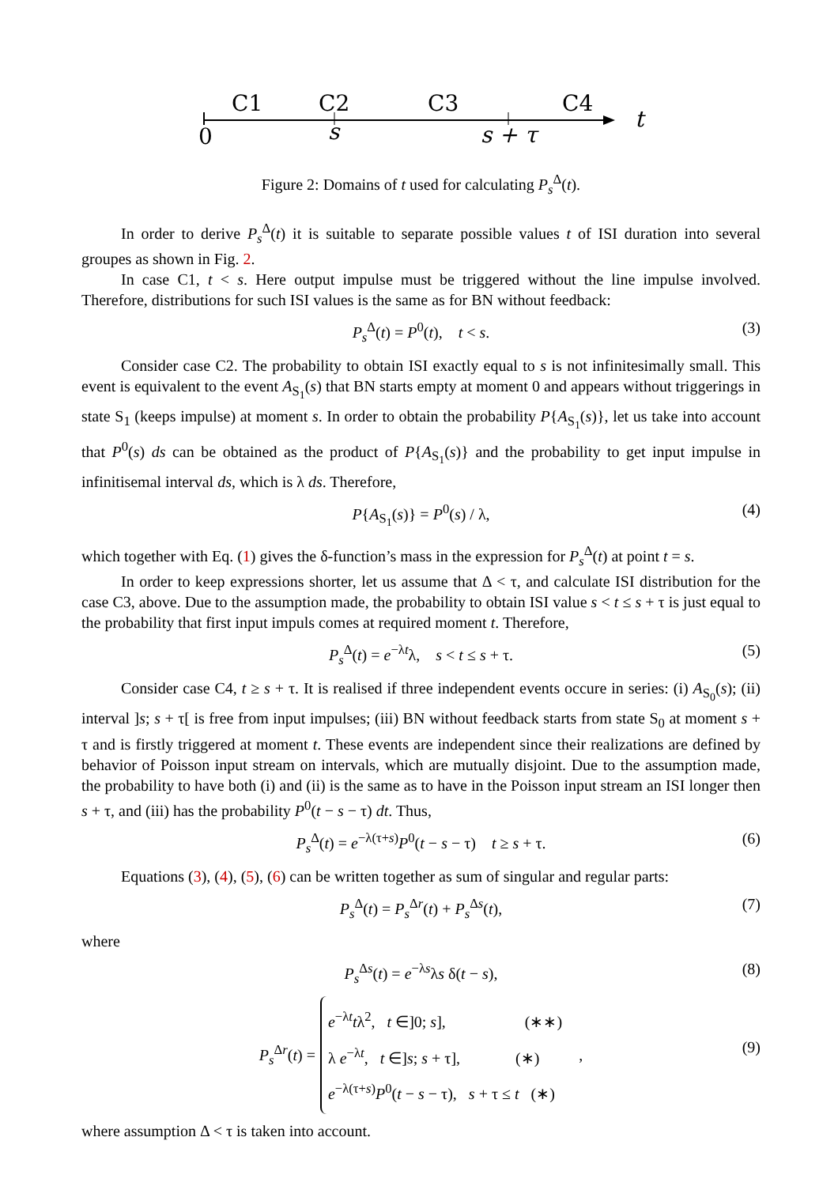C1
C2
C3
C4
t
0
s
s + τ
Figure 2: Domains of t used for calculating P<sub>s</sub><sup>Δ</sup>(t).
In order to derive P<sub>s</sub><sup>Δ</sup>(t) it is suitable to separate possible values t of ISI duration into several groupes as shown in Fig. 2.
In case C1, t < s. Here output impulse must be triggered without the line impulse involved. Therefore, distributions for such ISI values is the same as for BN without feedback:
P<sub>s</sub><sup>Δ</sup>(t) = P<sup>0</sup>(t), t < s. (3)
Consider case C2. The probability to obtain ISI exactly equal to s is not infinitesimally small. This event is equivalent to the event A<sub>S<sub>1</sub></sub>(s) that BN starts empty at moment 0 and appears without triggerings in state S<sub>1</sub> (keeps impulse) at moment s. In order to obtain the probability P{A<sub>S<sub>1</sub></sub>(s)}, let us take into account that P<sup>0</sup>(s) ds can be obtained as the product of P{A<sub>S<sub>1</sub></sub>(s)} and the probability to get input impulse in infinitisemal interval ds, which is λ ds. Therefore,
P{A<sub>S<sub>1</sub></sub>(s)} = P<sup>0</sup>(s) / λ, (4)
which together with Eq. (1) gives the δ-function’s mass in the expression for P<sub>s</sub><sup>Δ</sup>(t) at point t = s.
In order to keep expressions shorter, let us assume that Δ < τ, and calculate ISI distribution for the case C3, above. Due to the assumption made, the probability to obtain ISI value s < t ≤ s + τ is just equal to the probability that first input impuls comes at required moment t. Therefore,
P<sub>s</sub><sup>Δ</sup>(t) = e<sup>−λt</sup>λ, s < t ≤ s + τ. (5)
Consider case C4, t ≥ s + τ. It is realised if three independent events occure in series: (i) A<sub>S<sub>0</sub></sub>(s); (ii) interval ]s; s + τ[ is free from input impulses; (iii) BN without feedback starts from state S<sub>0</sub> at moment s + τ and is firstly triggered at moment t. These events are independent since their realizations are defined by behavior of Poisson input stream on intervals, which are mutually disjoint. Due to the assumption made, the probability to have both (i) and (ii) is the same as to have in the Poisson input stream an ISI longer then s + τ, and (iii) has the probability P<sup>0</sup>(t − s − τ) dt. Thus,
P<sub>s</sub><sup>Δ</sup>(t) = e<sup>−λ(τ+s)</sup>P<sup>0</sup>(t − s − τ) t ≥ s + τ. (6)
Equations (3), (4), (5), (6) can be written together as sum of singular and regular parts:
P<sub>s</sub><sup>Δ</sup>(t) = P<sub>s</sub><sup>Δr</sup>(t) + P<sub>s</sub><sup>Δs</sup>(t), (7)
where
P<sub>s</sub><sup>Δs</sup>(t) = e<sup>−λs</sup>λs δ(t − s), (8)
P<sub>s</sub><sup>Δr</sup>(t) =
e<sup>−λt</sup>tλ<sup>2</sup>, t ∈]0; s], (∗∗)
λ e<sup>−λt</sup>, t ∈]s; s + τ], (∗)
e<sup>−λ(τ+s)</sup>P<sup>0</sup>(t − s − τ), s + τ ≤ t (∗)
,
(9)
where assumption Δ < τ is taken into account.